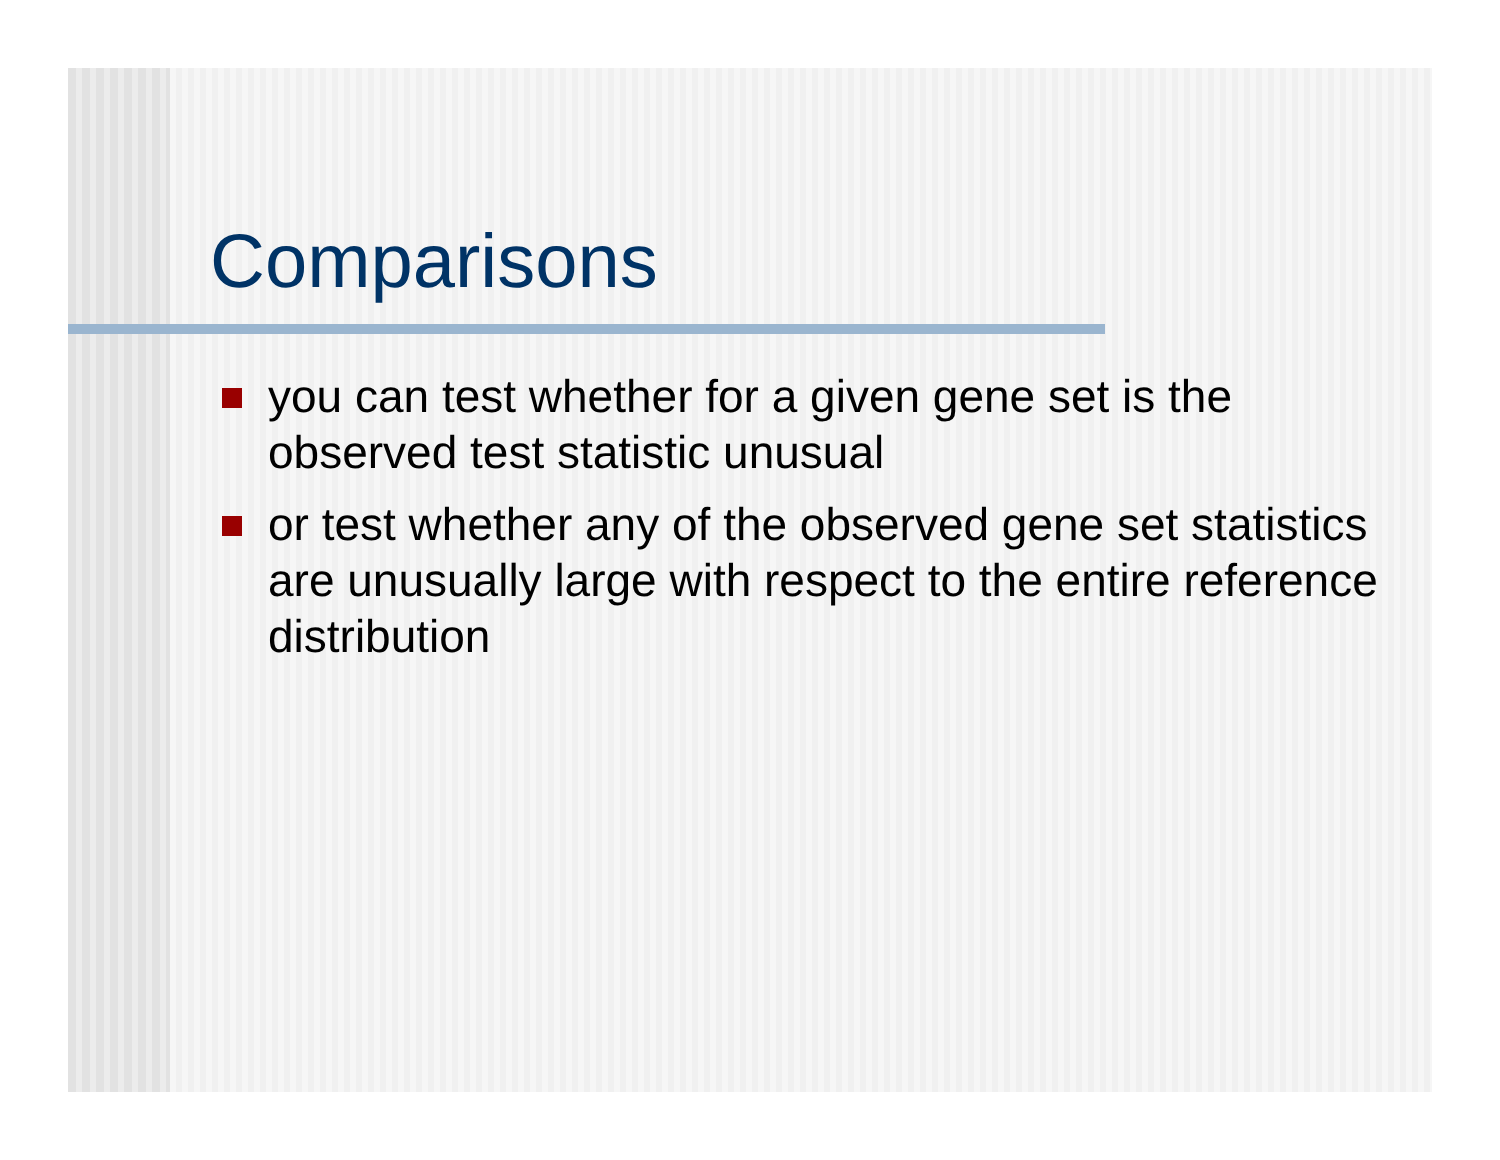Comparisons
you can test whether for a given gene set is the observed test statistic unusual
or test whether any of the observed gene set statistics are unusually large with respect to the entire reference distribution